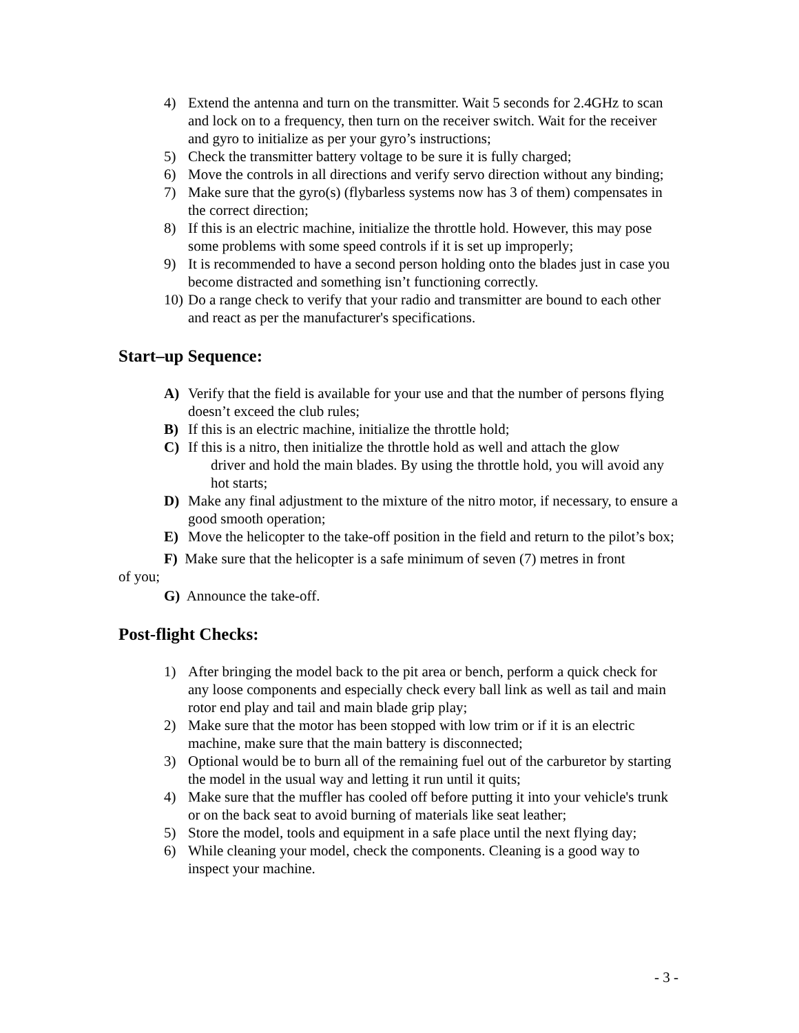4) Extend the antenna and turn on the transmitter. Wait 5 seconds for 2.4GHz to scan and lock on to a frequency, then turn on the receiver switch. Wait for the receiver and gyro to initialize as per your gyro’s instructions;
5) Check the transmitter battery voltage to be sure it is fully charged;
6) Move the controls in all directions and verify servo direction without any binding;
7) Make sure that the gyro(s) (flybarless systems now has 3 of them) compensates in the correct direction;
8) If this is an electric machine, initialize the throttle hold. However, this may pose some problems with some speed controls if it is set up improperly;
9) It is recommended to have a second person holding onto the blades just in case you become distracted and something isn’t functioning correctly.
10) Do a range check to verify that your radio and transmitter are bound to each other and react as per the manufacturer's specifications.
Start–up Sequence:
A) Verify that the field is available for your use and that the number of persons flying doesn’t exceed the club rules;
B) If this is an electric machine, initialize the throttle hold;
C) If this is a nitro, then initialize the throttle hold as well and attach the glow
driver and hold the main blades. By using the throttle hold, you will avoid any hot starts;
D) Make any final adjustment to the mixture of the nitro motor, if necessary, to ensure a good smooth operation;
E) Move the helicopter to the take-off position in the field and return to the pilot’s box;
F) Make sure that the helicopter is a safe minimum of seven (7) metres in front
of you;
G) Announce the take-off.
Post-flight Checks:
1) After bringing the model back to the pit area or bench, perform a quick check for any loose components and especially check every ball link as well as tail and main rotor end play and tail and main blade grip play;
2) Make sure that the motor has been stopped with low trim or if it is an electric machine, make sure that the main battery is disconnected;
3) Optional would be to burn all of the remaining fuel out of the carburetor by starting the model in the usual way and letting it run until it quits;
4) Make sure that the muffler has cooled off before putting it into your vehicle's trunk or on the back seat to avoid burning of materials like seat leather;
5) Store the model, tools and equipment in a safe place until the next flying day;
6) While cleaning your model, check the components. Cleaning is a good way to inspect your machine.
- 3 -